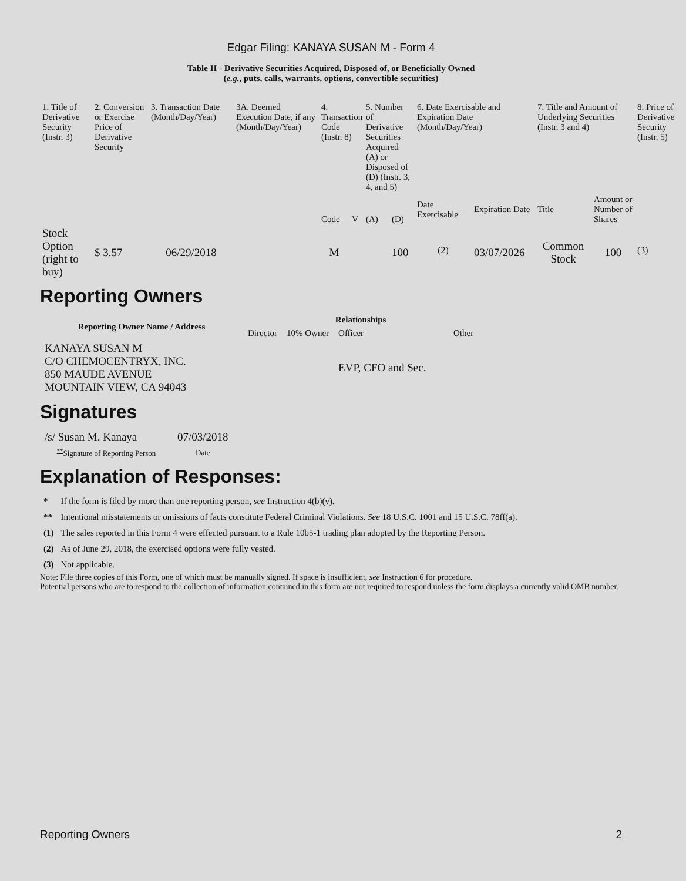Edgar Filing: KANAYA SUSAN M - Form 4
Table II - Derivative Securities Acquired, Disposed of, or Beneficially Owned
(e.g., puts, calls, warrants, options, convertible securities)
| 1. Title of Derivative Security (Instr. 3) | 2. Conversion or Exercise Price of Derivative Security | 3. Transaction Date (Month/Day/Year) | 3A. Deemed Execution Date, if any (Month/Day/Year) | 4. Transaction Code (Instr. 8) | | 5. Number of Derivative Securities Acquired (A) or Disposed of (D) (Instr. 3, 4, and 5) | | 6. Date Exercisable and Expiration Date (Month/Day/Year) | | 7. Title and Amount of Underlying Securities (Instr. 3 and 4) | | 8. Price of Derivative Security (Instr. 5) |
| | | | | Code | V | (A) | (D) | Date Exercisable | Expiration Date | Title | Amount or Number of Shares | |
| Stock Option (right to buy) | $ 3.57 | 06/29/2018 | | M | | | 100 | <sup>(2)</sup> | 03/07/2026 | Common Stock | 100 | <sup>(3)</sup> |
Reporting Owners
| Reporting Owner Name / Address | Relationships | | | |
| --- | --- | --- | --- | --- |
| | Director | 10% Owner | Officer | Other |
| KANAYA SUSAN M C/O CHEMOCENTRYX, INC. 850 MAUDE AVENUE MOUNTAIN VIEW, CA 94043 | | | EVP, CFO and Sec. | |
Signatures
| /s/ Susan M. Kanaya | 07/03/2018 |
| <sup>**</sup> Signature of Reporting Person | Date |
Explanation of Responses:
| * | If the form is filed by more than one reporting person, see Instruction 4(b)(v). |
| ** | Intentional misstatements or omissions of facts constitute Federal Criminal Violations. See 18 U.S.C. 1001 and 15 U.S.C. 78ff(a). |
| (1) | The sales reported in this Form 4 were effected pursuant to a Rule 10b5-1 trading plan adopted by the Reporting Person. |
| (2) | As of June 29, 2018, the exercised options were fully vested. |
| (3) | Not applicable. |
Note: File three copies of this Form, one of which must be manually signed. If space is insufficient, see Instruction 6 for procedure.
Potential persons who are to respond to the collection of information contained in this form are not required to respond unless the form displays a currently valid OMB number.
Reporting Owners 2